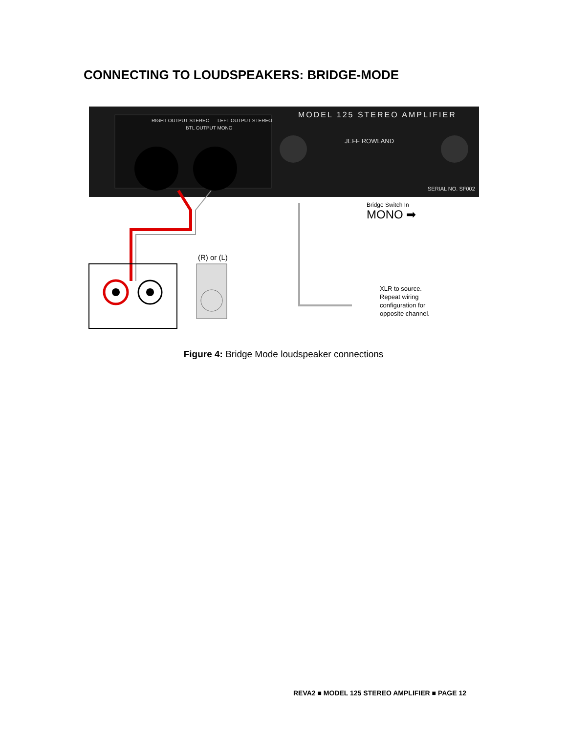CONNECTING TO LOUDSPEAKERS: BRIDGE-MODE
MODEL 125 STEREO AMPLIFIER
RIGHT OUTPUT STEREO
BTL OUTPUT MONO
LEFT OUTPUT STEREO
JEFF ROWLAND
SERIAL NO. SF002
(R) or (L)
Bridge Switch In
MONO ➡
XLR to source.
Repeat wiring
configuration for
opposite channel.
Figure 4: Bridge Mode loudspeaker connections
REVA2 ■ MODEL 125 STEREO AMPLIFIER ■ PAGE 12